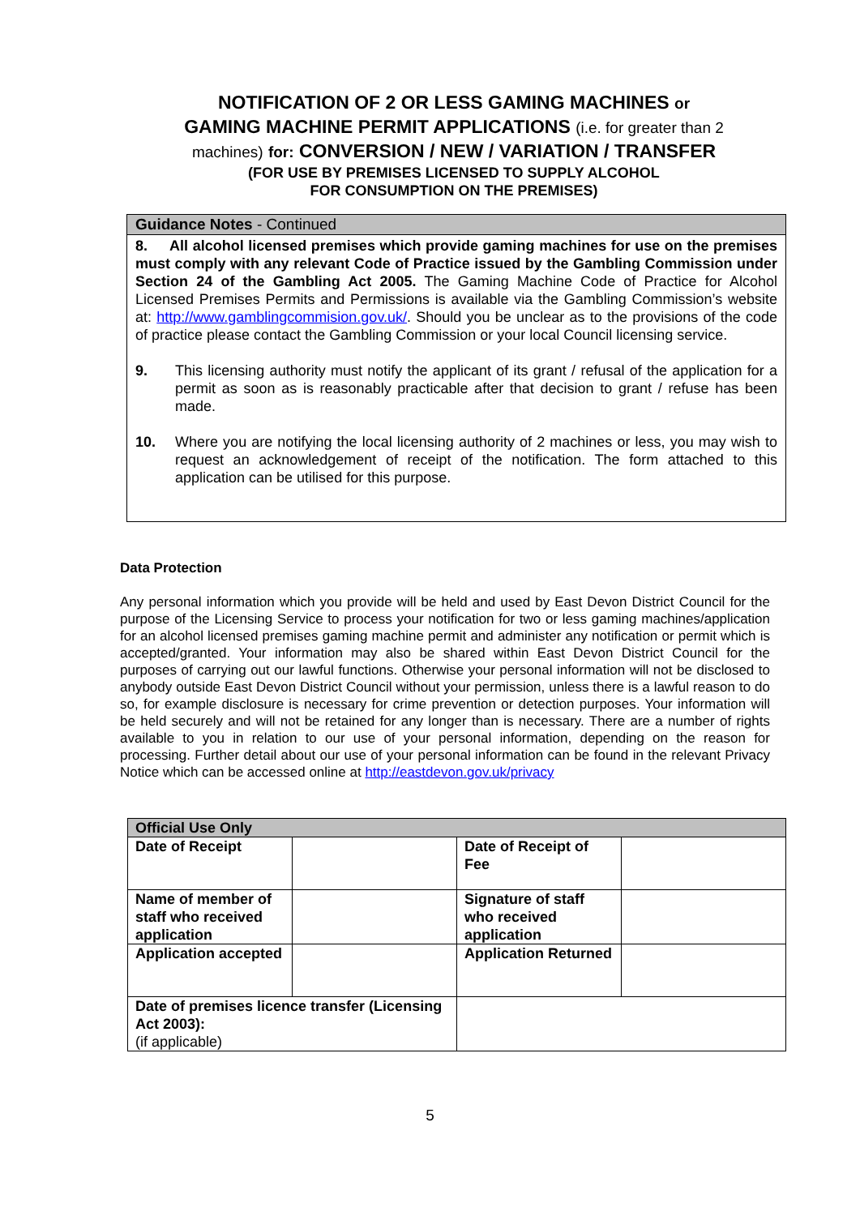NOTIFICATION OF 2 OR LESS GAMING MACHINES or
GAMING MACHINE PERMIT APPLICATIONS (i.e. for greater than 2
machines) for: CONVERSION / NEW / VARIATION / TRANSFER
(FOR USE BY PREMISES LICENSED TO SUPPLY ALCOHOL
FOR CONSUMPTION ON THE PREMISES)
Guidance Notes - Continued
8. All alcohol licensed premises which provide gaming machines for use on the premises must comply with any relevant Code of Practice issued by the Gambling Commission under Section 24 of the Gambling Act 2005. The Gaming Machine Code of Practice for Alcohol Licensed Premises Permits and Permissions is available via the Gambling Commission’s website at: http://www.gamblingcommision.gov.uk/. Should you be unclear as to the provisions of the code of practice please contact the Gambling Commission or your local Council licensing service.
9. This licensing authority must notify the applicant of its grant / refusal of the application for a permit as soon as is reasonably practicable after that decision to grant / refuse has been made.
10. Where you are notifying the local licensing authority of 2 machines or less, you may wish to request an acknowledgement of receipt of the notification. The form attached to this application can be utilised for this purpose.
Data Protection
Any personal information which you provide will be held and used by East Devon District Council for the purpose of the Licensing Service to process your notification for two or less gaming machines/application for an alcohol licensed premises gaming machine permit and administer any notification or permit which is accepted/granted. Your information may also be shared within East Devon District Council for the purposes of carrying out our lawful functions. Otherwise your personal information will not be disclosed to anybody outside East Devon District Council without your permission, unless there is a lawful reason to do so, for example disclosure is necessary for crime prevention or detection purposes. Your information will be held securely and will not be retained for any longer than is necessary. There are a number of rights available to you in relation to our use of your personal information, depending on the reason for processing. Further detail about our use of your personal information can be found in the relevant Privacy Notice which can be accessed online at http://eastdevon.gov.uk/privacy
| Official Use Only | | | |
| --- | --- | --- | --- |
| Date of Receipt | | Date of Receipt of Fee | |
| Name of member of staff who received application | | Signature of staff who received application | |
| Application accepted | | Application Returned | |
| Date of premises licence transfer (Licensing Act 2003): (if applicable) | | | |
5